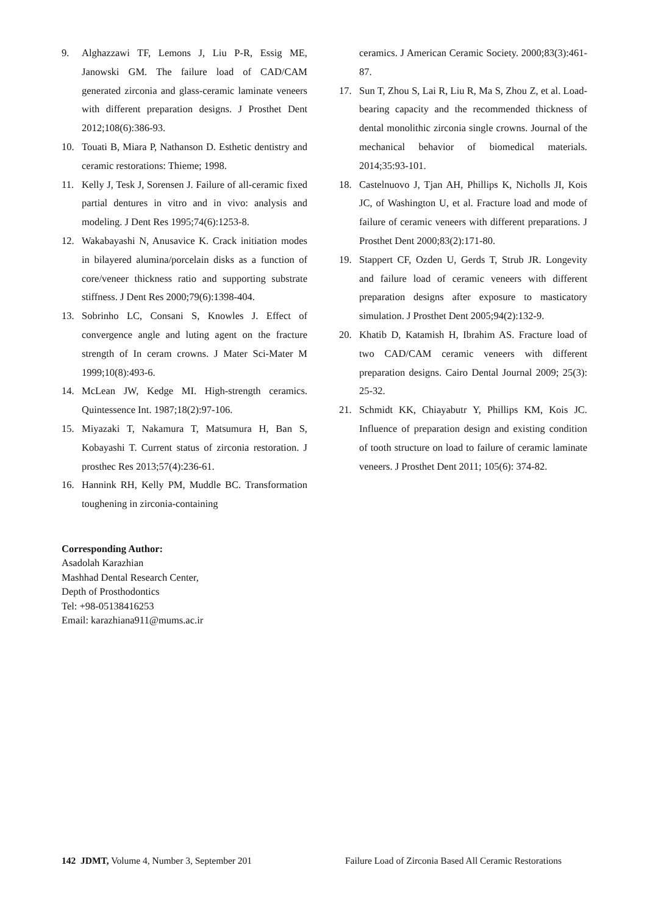9. Alghazzawi TF, Lemons J, Liu P-R, Essig ME, Janowski GM. The failure load of CAD/CAM generated zirconia and glass-ceramic laminate veneers with different preparation designs. J Prosthet Dent 2012;108(6):386-93.
10. Touati B, Miara P, Nathanson D. Esthetic dentistry and ceramic restorations: Thieme; 1998.
11. Kelly J, Tesk J, Sorensen J. Failure of all-ceramic fixed partial dentures in vitro and in vivo: analysis and modeling. J Dent Res 1995;74(6):1253-8.
12. Wakabayashi N, Anusavice K. Crack initiation modes in bilayered alumina/porcelain disks as a function of core/veneer thickness ratio and supporting substrate stiffness. J Dent Res 2000;79(6):1398-404.
13. Sobrinho LC, Consani S, Knowles J. Effect of convergence angle and luting agent on the fracture strength of In ceram crowns. J Mater Sci-Mater M 1999;10(8):493-6.
14. McLean JW, Kedge MI. High-strength ceramics. Quintessence Int. 1987;18(2):97-106.
15. Miyazaki T, Nakamura T, Matsumura H, Ban S, Kobayashi T. Current status of zirconia restoration. J prosthec Res 2013;57(4):236-61.
16. Hannink RH, Kelly PM, Muddle BC. Transformation toughening in zirconia-containing
ceramics. J American Ceramic Society. 2000;83(3):461-87.
17. Sun T, Zhou S, Lai R, Liu R, Ma S, Zhou Z, et al. Load-bearing capacity and the recommended thickness of dental monolithic zirconia single crowns. Journal of the mechanical behavior of biomedical materials. 2014;35:93-101.
18. Castelnuovo J, Tjan AH, Phillips K, Nicholls JI, Kois JC, of Washington U, et al. Fracture load and mode of failure of ceramic veneers with different preparations. J Prosthet Dent 2000;83(2):171-80.
19. Stappert CF, Ozden U, Gerds T, Strub JR. Longevity and failure load of ceramic veneers with different preparation designs after exposure to masticatory simulation. J Prosthet Dent 2005;94(2):132-9.
20. Khatib D, Katamish H, Ibrahim AS. Fracture load of two CAD/CAM ceramic veneers with different preparation designs. Cairo Dental Journal 2009; 25(3): 25-32.
21. Schmidt KK, Chiayabutr Y, Phillips KM, Kois JC. Influence of preparation design and existing condition of tooth structure on load to failure of ceramic laminate veneers. J Prosthet Dent 2011; 105(6): 374-82.
Corresponding Author:
Asadolah Karazhian
Mashhad Dental Research Center,
Depth of Prosthodontics
Tel: +98-05138416253
Email: karazhiana911@mums.ac.ir
142 JDMT, Volume 4, Number 3, September 201 Failure Load of Zirconia Based All Ceramic Restorations